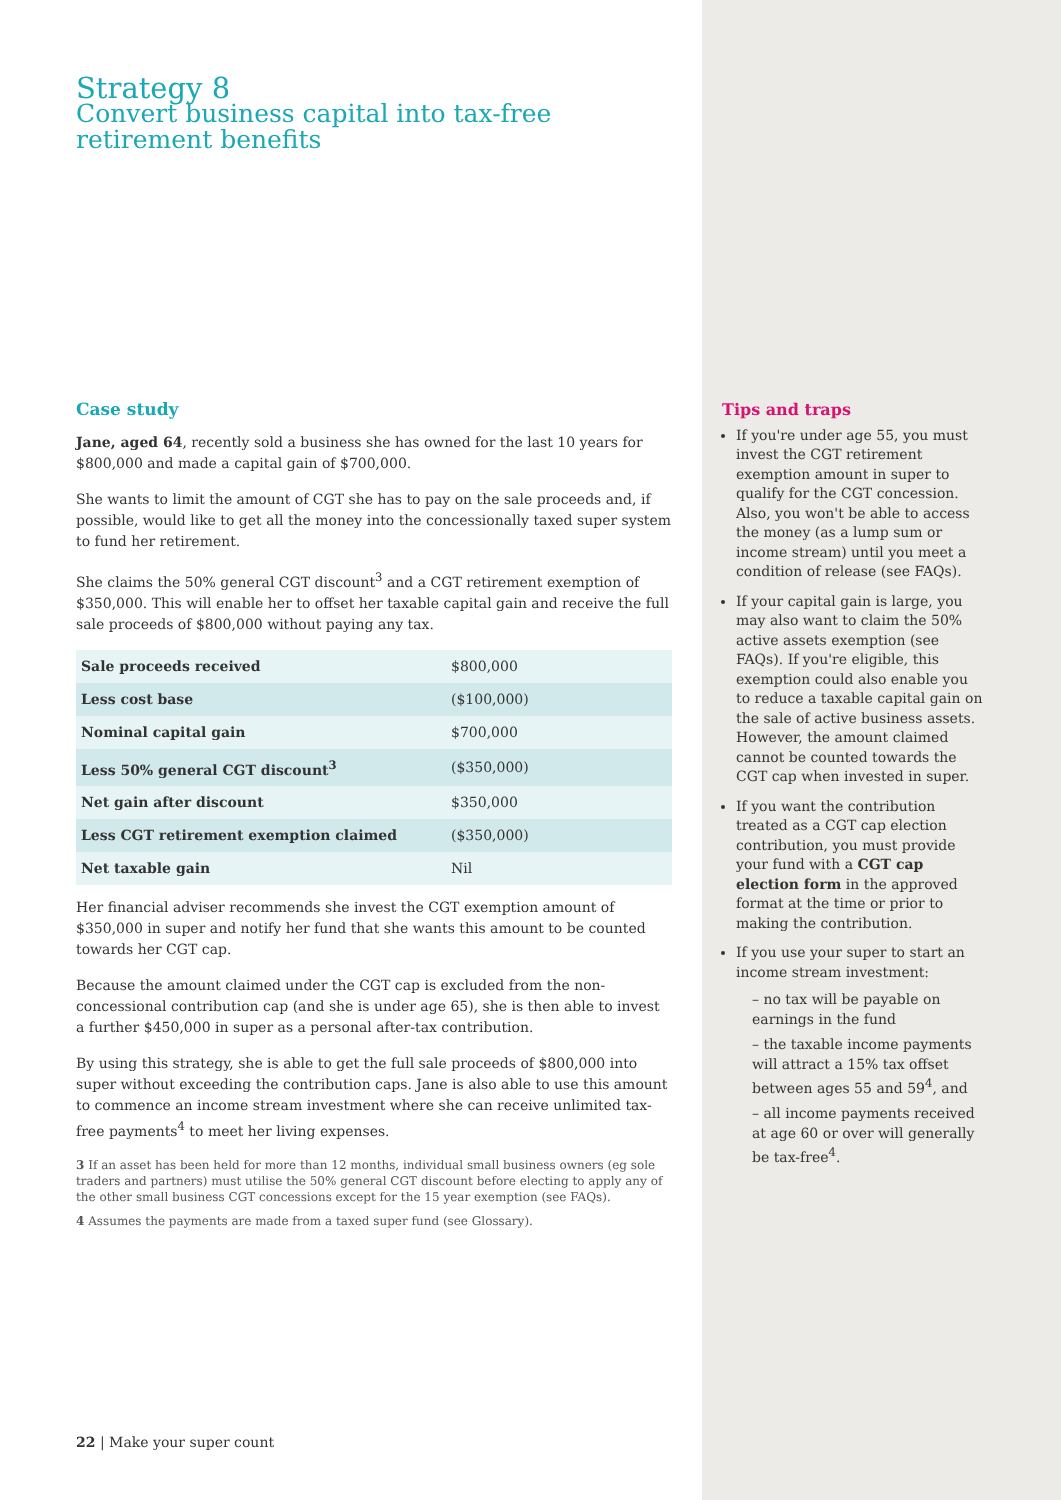Strategy 8
Convert business capital into tax-free retirement benefits
Case study
Jane, aged 64, recently sold a business she has owned for the last 10 years for $800,000 and made a capital gain of $700,000.
She wants to limit the amount of CGT she has to pay on the sale proceeds and, if possible, would like to get all the money into the concessionally taxed super system to fund her retirement.
She claims the 50% general CGT discount<sup>3</sup> and a CGT retirement exemption of $350,000. This will enable her to offset her taxable capital gain and receive the full sale proceeds of $800,000 without paying any tax.
| Sale proceeds received | $800,000 |
| Less cost base | ($100,000) |
| Nominal capital gain | $700,000 |
| Less 50% general CGT discount<sup>3</sup> | ($350,000) |
| Net gain after discount | $350,000 |
| Less CGT retirement exemption claimed | ($350,000) |
| Net taxable gain | Nil |
Her financial adviser recommends she invest the CGT exemption amount of $350,000 in super and notify her fund that she wants this amount to be counted towards her CGT cap.
Because the amount claimed under the CGT cap is excluded from the non-concessional contribution cap (and she is under age 65), she is then able to invest a further $450,000 in super as a personal after-tax contribution.
By using this strategy, she is able to get the full sale proceeds of $800,000 into super without exceeding the contribution caps. Jane is also able to use this amount to commence an income stream investment where she can receive unlimited tax-free payments<sup>4</sup> to meet her living expenses.
3 If an asset has been held for more than 12 months, individual small business owners (eg sole traders and partners) must utilise the 50% general CGT discount before electing to apply any of the other small business CGT concessions except for the 15 year exemption (see FAQs).
4 Assumes the payments are made from a taxed super fund (see Glossary).
Tips and traps
If you're under age 55, you must invest the CGT retirement exemption amount in super to qualify for the CGT concession. Also, you won't be able to access the money (as a lump sum or income stream) until you meet a condition of release (see FAQs).
If your capital gain is large, you may also want to claim the 50% active assets exemption (see FAQs). If you're eligible, this exemption could also enable you to reduce a taxable capital gain on the sale of active business assets. However, the amount claimed cannot be counted towards the CGT cap when invested in super.
If you want the contribution treated as a CGT cap election contribution, you must provide your fund with a CGT cap election form in the approved format at the time or prior to making the contribution.
If you use your super to start an income stream investment:
– no tax will be payable on earnings in the fund
– the taxable income payments will attract a 15% tax offset between ages 55 and 59<sup>4</sup>, and
– all income payments received at age 60 or over will generally be tax-free<sup>4</sup>.
22 | Make your super count